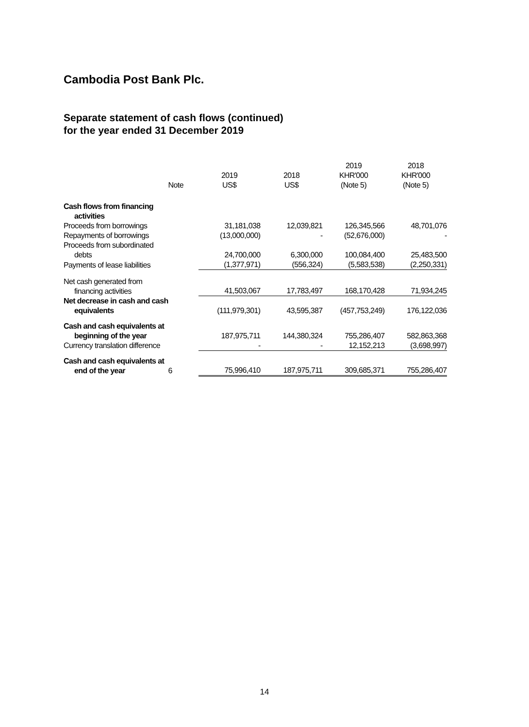Cambodia Post Bank Plc.
Separate statement of cash flows (continued)
for the year ended 31 December 2019
| | Note | 2019 US$ | 2018 US$ | 2019 KHR'000 (Note 5) | 2018 KHR'000 (Note 5) |
| --- | --- | --- | --- | --- | --- |
| Cash flows from financing activities | | | | | |
| Proceeds from borrowings | | 31,181,038 | 12,039,821 | 126,345,566 | 48,701,076 |
| Repayments of borrowings | | (13,000,000) | - | (52,676,000) | - |
| Proceeds from subordinated debts | | 24,700,000 | 6,300,000 | 100,084,400 | 25,483,500 |
| Payments of lease liabilities | | (1,377,971) | (556,324) | (5,583,538) | (2,250,331) |
| Net cash generated from financing activities | | 41,503,067 | 17,783,497 | 168,170,428 | 71,934,245 |
| Net decrease in cash and cash equivalents | | (111,979,301) | 43,595,387 | (457,753,249) | 176,122,036 |
| Cash and cash equivalents at beginning of the year | | 187,975,711 | 144,380,324 | 755,286,407 | 582,863,368 |
| Currency translation difference | | - | - | 12,152,213 | (3,698,997) |
| Cash and cash equivalents at end of the year | 6 | 75,996,410 | 187,975,711 | 309,685,371 | 755,286,407 |
14